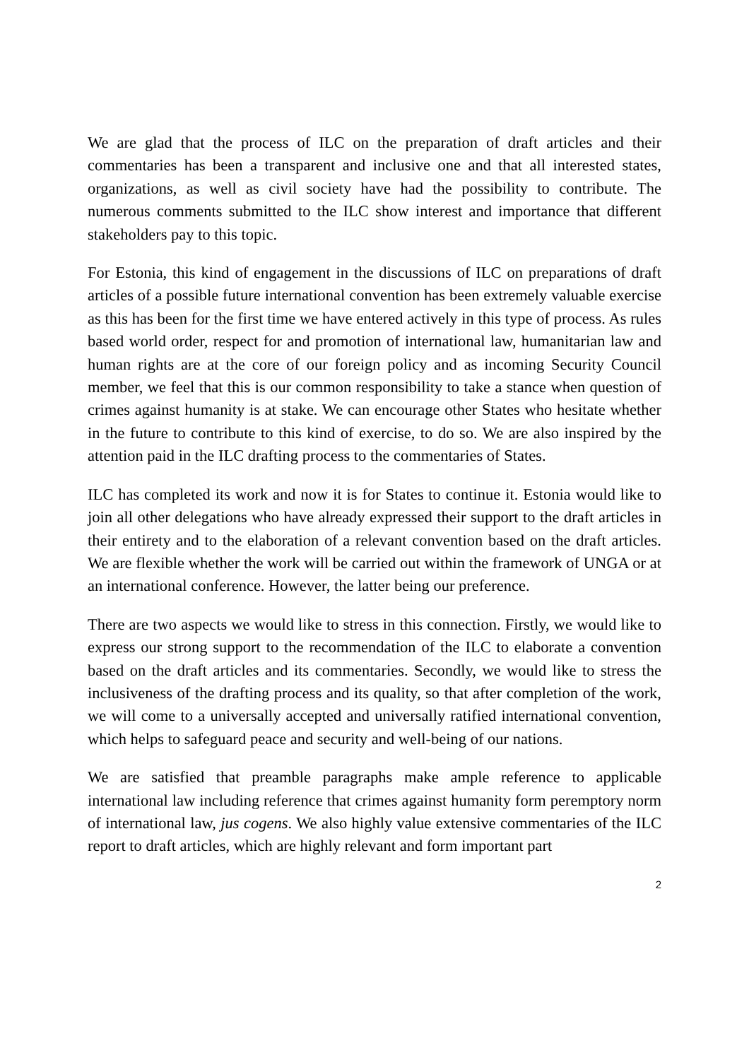We are glad that the process of ILC on the preparation of draft articles and their commentaries has been a transparent and inclusive one and that all interested states, organizations, as well as civil society have had the possibility to contribute. The numerous comments submitted to the ILC show interest and importance that different stakeholders pay to this topic.
For Estonia, this kind of engagement in the discussions of ILC on preparations of draft articles of a possible future international convention has been extremely valuable exercise as this has been for the first time we have entered actively in this type of process. As rules based world order, respect for and promotion of international law, humanitarian law and human rights are at the core of our foreign policy and as incoming Security Council member, we feel that this is our common responsibility to take a stance when question of crimes against humanity is at stake. We can encourage other States who hesitate whether in the future to contribute to this kind of exercise, to do so. We are also inspired by the attention paid in the ILC drafting process to the commentaries of States.
ILC has completed its work and now it is for States to continue it. Estonia would like to join all other delegations who have already expressed their support to the draft articles in their entirety and to the elaboration of a relevant convention based on the draft articles. We are flexible whether the work will be carried out within the framework of UNGA or at an international conference. However, the latter being our preference.
There are two aspects we would like to stress in this connection. Firstly, we would like to express our strong support to the recommendation of the ILC to elaborate a convention based on the draft articles and its commentaries. Secondly, we would like to stress the inclusiveness of the drafting process and its quality, so that after completion of the work, we will come to a universally accepted and universally ratified international convention, which helps to safeguard peace and security and well-being of our nations.
We are satisfied that preamble paragraphs make ample reference to applicable international law including reference that crimes against humanity form peremptory norm of international law, jus cogens. We also highly value extensive commentaries of the ILC report to draft articles, which are highly relevant and form important part
2